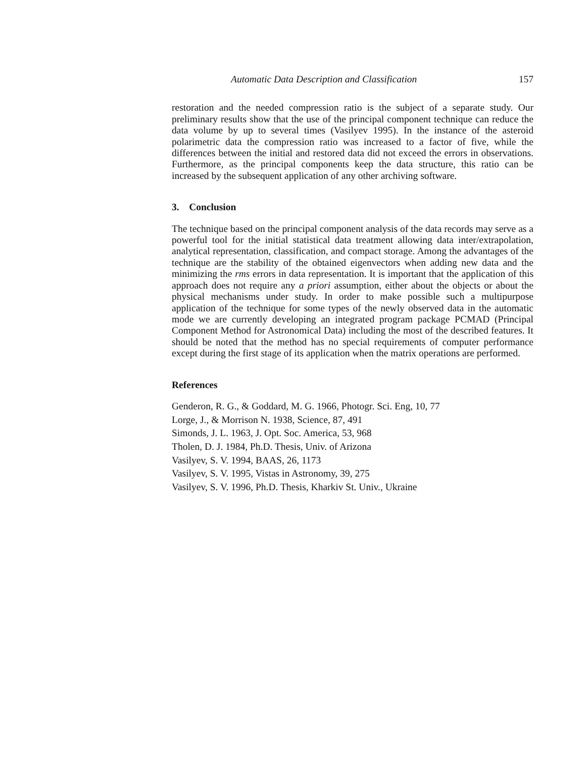Automatic Data Description and Classification 157
restoration and the needed compression ratio is the subject of a separate study. Our preliminary results show that the use of the principal component technique can reduce the data volume by up to several times (Vasilyev 1995). In the instance of the asteroid polarimetric data the compression ratio was increased to a factor of five, while the differences between the initial and restored data did not exceed the errors in observations. Furthermore, as the principal components keep the data structure, this ratio can be increased by the subsequent application of any other archiving software.
3. Conclusion
The technique based on the principal component analysis of the data records may serve as a powerful tool for the initial statistical data treatment allowing data inter/extrapolation, analytical representation, classification, and compact storage. Among the advantages of the technique are the stability of the obtained eigenvectors when adding new data and the minimizing the rms errors in data representation. It is important that the application of this approach does not require any a priori assumption, either about the objects or about the physical mechanisms under study. In order to make possible such a multipurpose application of the technique for some types of the newly observed data in the automatic mode we are currently developing an integrated program package PCMAD (Principal Component Method for Astronomical Data) including the most of the described features. It should be noted that the method has no special requirements of computer performance except during the first stage of its application when the matrix operations are performed.
References
Genderon, R. G., & Goddard, M. G. 1966, Photogr. Sci. Eng, 10, 77
Lorge, J., & Morrison N. 1938, Science, 87, 491
Simonds, J. L. 1963, J. Opt. Soc. America, 53, 968
Tholen, D. J. 1984, Ph.D. Thesis, Univ. of Arizona
Vasilyev, S. V. 1994, BAAS, 26, 1173
Vasilyev, S. V. 1995, Vistas in Astronomy, 39, 275
Vasilyev, S. V. 1996, Ph.D. Thesis, Kharkiv St. Univ., Ukraine